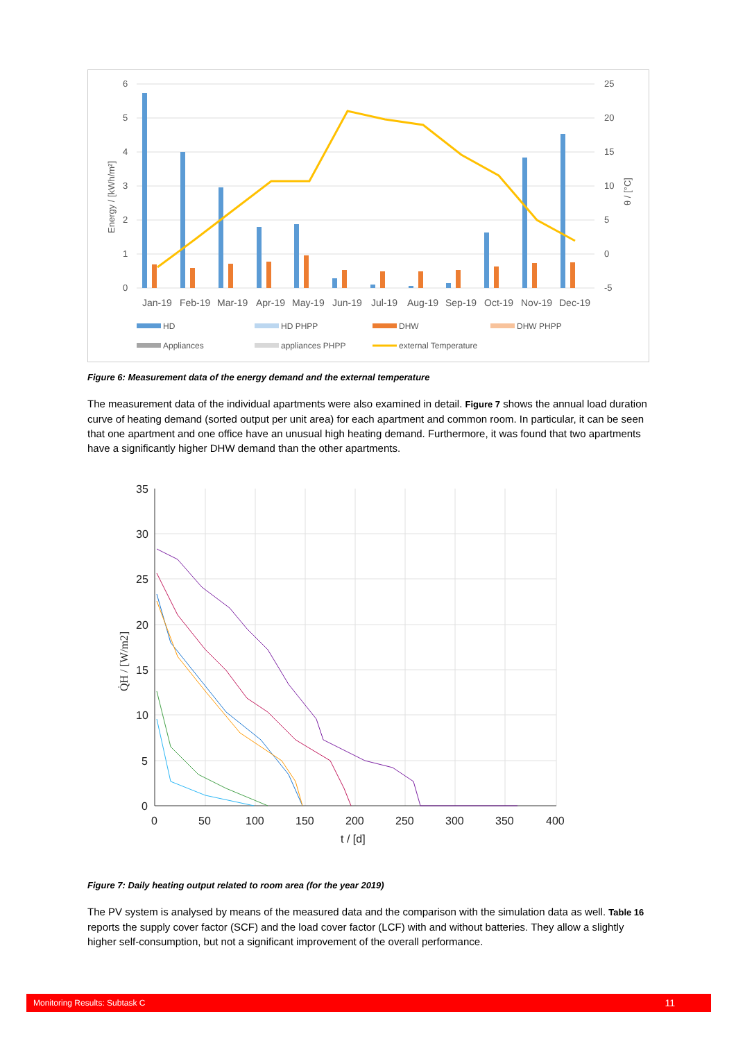6
5
4
3
2
1
0
25
20
15
10
5
0
-5
Energy / [kWh/m²]
θ / [°C]
Jan-19
Feb-19
Mar-19
Apr-19
May-19
Jun-19
Jul-19
Aug-19
Sep-19
Oct-19
Nov-19
Dec-19
HD
HD PHPP
DHW
DHW PHPP
Appliances
appliances PHPP
external Temperature
Figure 6: Measurement data of the energy demand and the external temperature
The measurement data of the individual apartments were also examined in detail. Figure 7 shows the annual load duration curve of heating demand (sorted output per unit area) for each apartment and common room. In particular, it can be seen that one apartment and one office have an unusual high heating demand. Furthermore, it was found that two apartments have a significantly higher DHW demand than the other apartments.
35
30
25
20
15
10
5
0
0
50
100
150
200
250
300
350
400
t / [d]
Q̇H / [W/m2]
Figure 7: Daily heating output related to room area (for the year 2019)
The PV system is analysed by means of the measured data and the comparison with the simulation data as well. Table 16 reports the supply cover factor (SCF) and the load cover factor (LCF) with and without batteries. They allow a slightly higher self-consumption, but not a significant improvement of the overall performance.
Monitoring Results: Subtask C 11